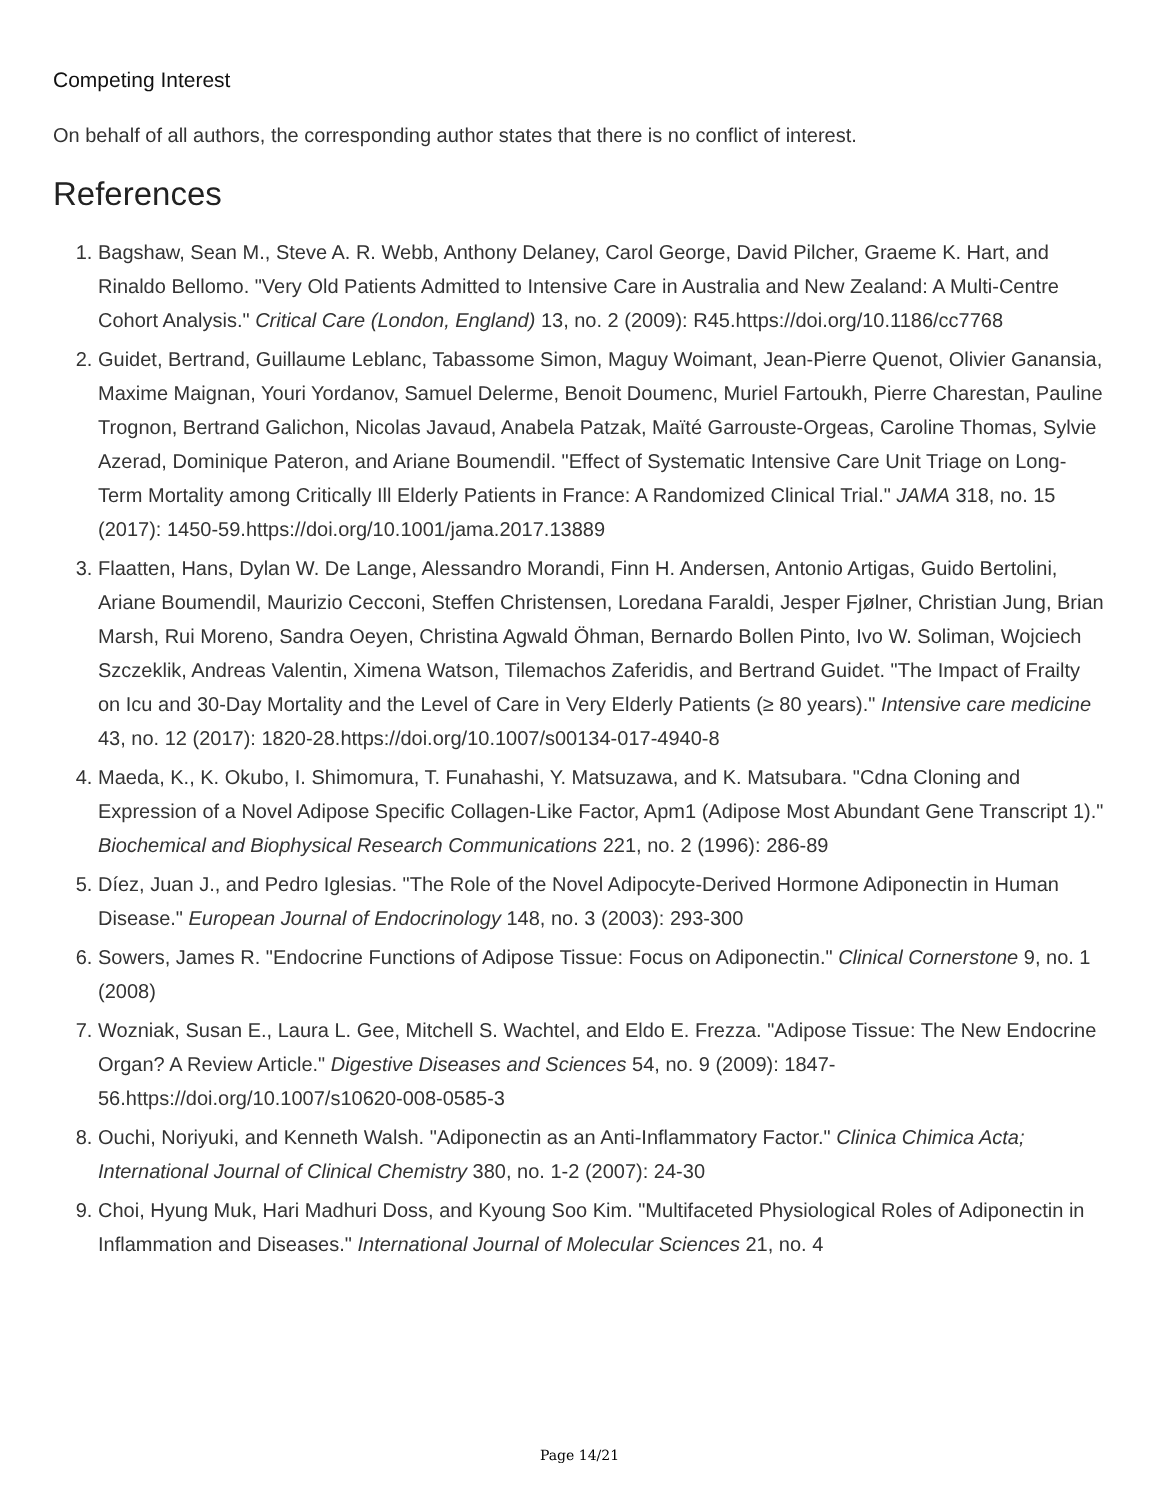Competing Interest
On behalf of all authors, the corresponding author states that there is no conflict of interest.
References
1. Bagshaw, Sean M., Steve A. R. Webb, Anthony Delaney, Carol George, David Pilcher, Graeme K. Hart, and Rinaldo Bellomo. "Very Old Patients Admitted to Intensive Care in Australia and New Zealand: A Multi-Centre Cohort Analysis." Critical Care (London, England) 13, no. 2 (2009): R45.https://doi.org/10.1186/cc7768
2. Guidet, Bertrand, Guillaume Leblanc, Tabassome Simon, Maguy Woimant, Jean-Pierre Quenot, Olivier Ganansia, Maxime Maignan, Youri Yordanov, Samuel Delerme, Benoit Doumenc, Muriel Fartoukh, Pierre Charestan, Pauline Trognon, Bertrand Galichon, Nicolas Javaud, Anabela Patzak, Maïté Garrouste-Orgeas, Caroline Thomas, Sylvie Azerad, Dominique Pateron, and Ariane Boumendil. "Effect of Systematic Intensive Care Unit Triage on Long-Term Mortality among Critically Ill Elderly Patients in France: A Randomized Clinical Trial." JAMA 318, no. 15 (2017): 1450-59.https://doi.org/10.1001/jama.2017.13889
3. Flaatten, Hans, Dylan W. De Lange, Alessandro Morandi, Finn H. Andersen, Antonio Artigas, Guido Bertolini, Ariane Boumendil, Maurizio Cecconi, Steffen Christensen, Loredana Faraldi, Jesper Fjølner, Christian Jung, Brian Marsh, Rui Moreno, Sandra Oeyen, Christina Agwald Öhman, Bernardo Bollen Pinto, Ivo W. Soliman, Wojciech Szczeklik, Andreas Valentin, Ximena Watson, Tilemachos Zaferidis, and Bertrand Guidet. "The Impact of Frailty on Icu and 30-Day Mortality and the Level of Care in Very Elderly Patients (≥ 80 years)." Intensive care medicine 43, no. 12 (2017): 1820-28.https://doi.org/10.1007/s00134-017-4940-8
4. Maeda, K., K. Okubo, I. Shimomura, T. Funahashi, Y. Matsuzawa, and K. Matsubara. "Cdna Cloning and Expression of a Novel Adipose Specific Collagen-Like Factor, Apm1 (Adipose Most Abundant Gene Transcript 1)." Biochemical and Biophysical Research Communications 221, no. 2 (1996): 286-89
5. Díez, Juan J., and Pedro Iglesias. "The Role of the Novel Adipocyte-Derived Hormone Adiponectin in Human Disease." European Journal of Endocrinology 148, no. 3 (2003): 293-300
6. Sowers, James R. "Endocrine Functions of Adipose Tissue: Focus on Adiponectin." Clinical Cornerstone 9, no. 1 (2008)
7. Wozniak, Susan E., Laura L. Gee, Mitchell S. Wachtel, and Eldo E. Frezza. "Adipose Tissue: The New Endocrine Organ? A Review Article." Digestive Diseases and Sciences 54, no. 9 (2009): 1847-56.https://doi.org/10.1007/s10620-008-0585-3
8. Ouchi, Noriyuki, and Kenneth Walsh. "Adiponectin as an Anti-Inflammatory Factor." Clinica Chimica Acta; International Journal of Clinical Chemistry 380, no. 1-2 (2007): 24-30
9. Choi, Hyung Muk, Hari Madhuri Doss, and Kyoung Soo Kim. "Multifaceted Physiological Roles of Adiponectin in Inflammation and Diseases." International Journal of Molecular Sciences 21, no. 4
Page 14/21